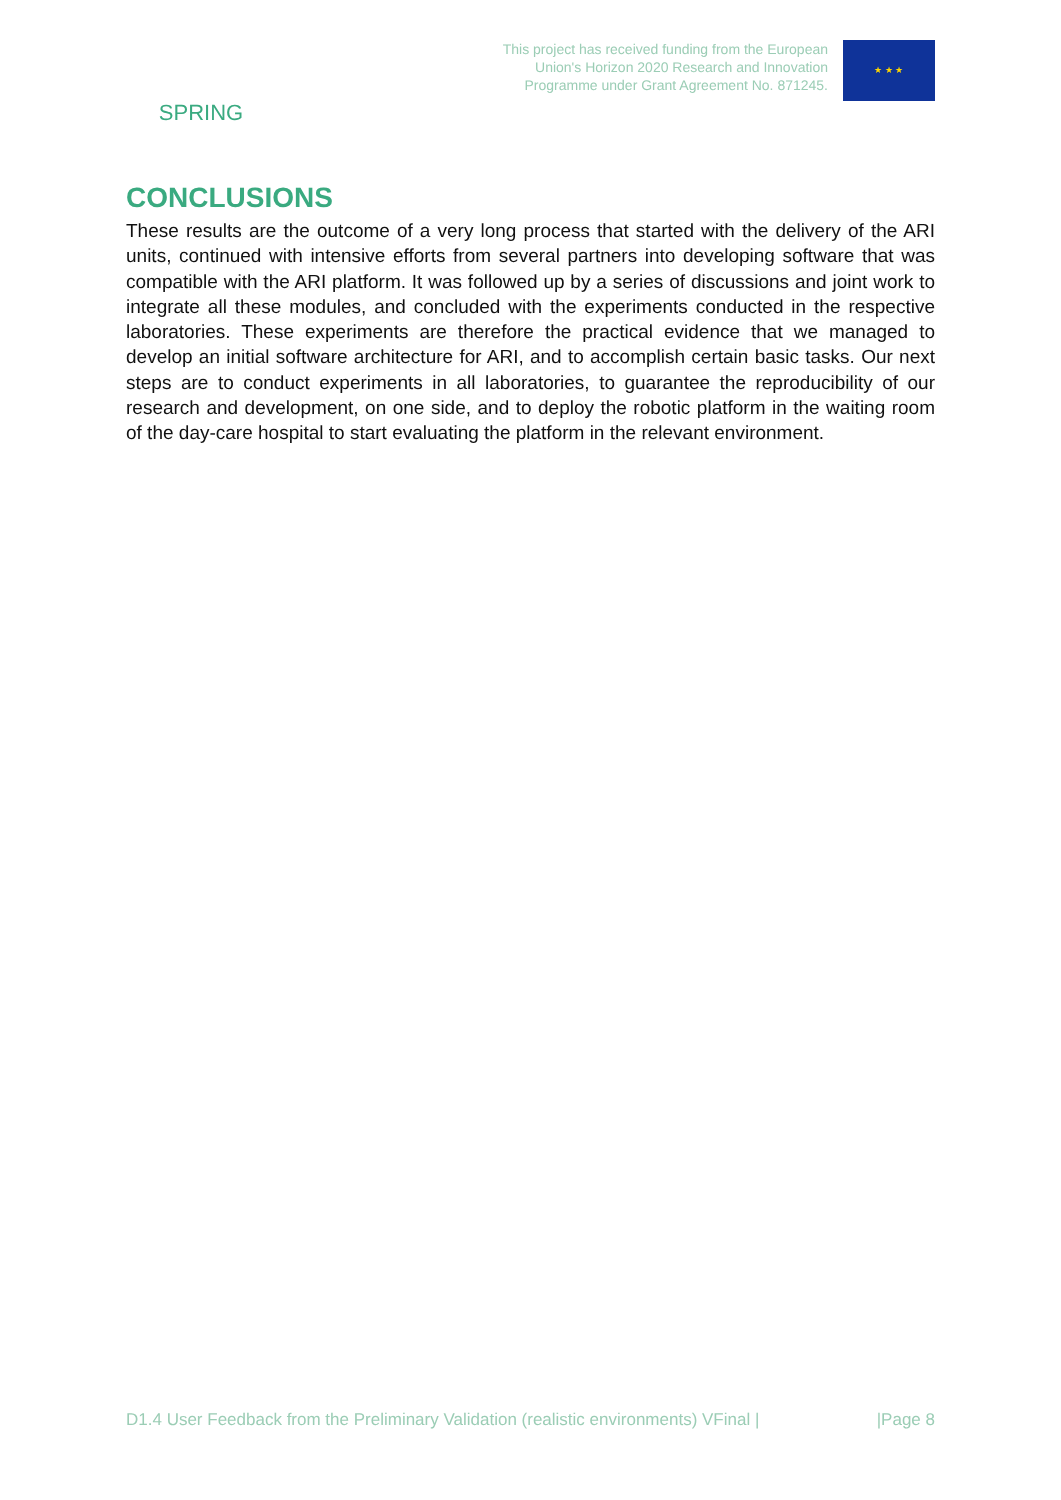SPRING
This project has received funding from the European
Union's Horizon 2020 Research and Innovation
Programme under Grant Agreement No. 871245.
★ ★ ★
CONCLUSIONS
These results are the outcome of a very long process that started with the delivery of the ARI units, continued with intensive efforts from several partners into developing software that was compatible with the ARI platform. It was followed up by a series of discussions and joint work to integrate all these modules, and concluded with the experiments conducted in the respective laboratories. These experiments are therefore the practical evidence that we managed to develop an initial software architecture for ARI, and to accomplish certain basic tasks. Our next steps are to conduct experiments in all laboratories, to guarantee the reproducibility of our research and development, on one side, and to deploy the robotic platform in the waiting room of the day-care hospital to start evaluating the platform in the relevant environment.
D1.4 User Feedback from the Preliminary Validation (realistic environments) VFinal | |Page 8